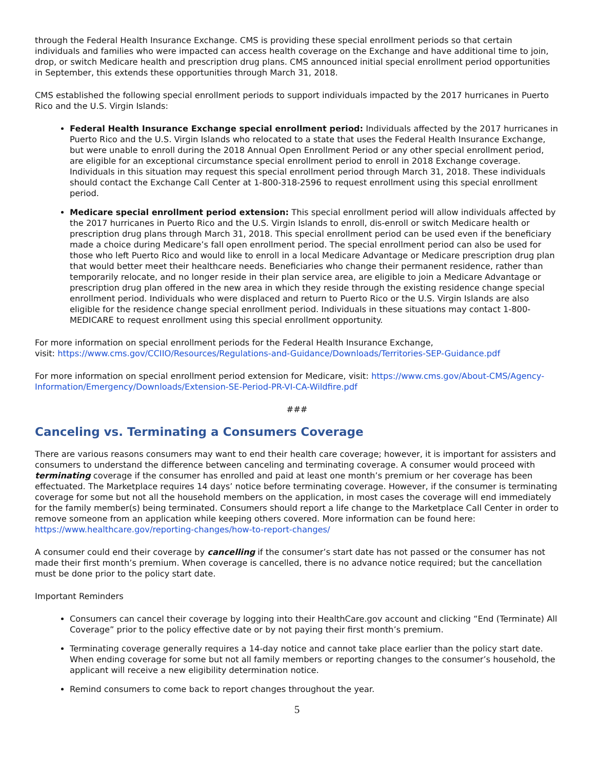through the Federal Health Insurance Exchange. CMS is providing these special enrollment periods so that certain individuals and families who were impacted can access health coverage on the Exchange and have additional time to join, drop, or switch Medicare health and prescription drug plans. CMS announced initial special enrollment period opportunities in September, this extends these opportunities through March 31, 2018.
CMS established the following special enrollment periods to support individuals impacted by the 2017 hurricanes in Puerto Rico and the U.S. Virgin Islands:
Federal Health Insurance Exchange special enrollment period: Individuals affected by the 2017 hurricanes in Puerto Rico and the U.S. Virgin Islands who relocated to a state that uses the Federal Health Insurance Exchange, but were unable to enroll during the 2018 Annual Open Enrollment Period or any other special enrollment period, are eligible for an exceptional circumstance special enrollment period to enroll in 2018 Exchange coverage. Individuals in this situation may request this special enrollment period through March 31, 2018. These individuals should contact the Exchange Call Center at 1-800-318-2596 to request enrollment using this special enrollment period.
Medicare special enrollment period extension: This special enrollment period will allow individuals affected by the 2017 hurricanes in Puerto Rico and the U.S. Virgin Islands to enroll, dis-enroll or switch Medicare health or prescription drug plans through March 31, 2018. This special enrollment period can be used even if the beneficiary made a choice during Medicare’s fall open enrollment period. The special enrollment period can also be used for those who left Puerto Rico and would like to enroll in a local Medicare Advantage or Medicare prescription drug plan that would better meet their healthcare needs. Beneficiaries who change their permanent residence, rather than temporarily relocate, and no longer reside in their plan service area, are eligible to join a Medicare Advantage or prescription drug plan offered in the new area in which they reside through the existing residence change special enrollment period. Individuals who were displaced and return to Puerto Rico or the U.S. Virgin Islands are also eligible for the residence change special enrollment period. Individuals in these situations may contact 1-800-MEDICARE to request enrollment using this special enrollment opportunity.
For more information on special enrollment periods for the Federal Health Insurance Exchange,
visit: https://www.cms.gov/CCIIO/Resources/Regulations-and-Guidance/Downloads/Territories-SEP-Guidance.pdf
For more information on special enrollment period extension for Medicare, visit: https://www.cms.gov/About-CMS/Agency-Information/Emergency/Downloads/Extension-SE-Period-PR-VI-CA-Wildfire.pdf
###
Canceling vs. Terminating a Consumers Coverage
There are various reasons consumers may want to end their health care coverage; however, it is important for assisters and consumers to understand the difference between canceling and terminating coverage. A consumer would proceed with terminating coverage if the consumer has enrolled and paid at least one month’s premium or her coverage has been effectuated. The Marketplace requires 14 days’ notice before terminating coverage. However, if the consumer is terminating coverage for some but not all the household members on the application, in most cases the coverage will end immediately for the family member(s) being terminated. Consumers should report a life change to the Marketplace Call Center in order to remove someone from an application while keeping others covered. More information can be found here: https://www.healthcare.gov/reporting-changes/how-to-report-changes/
A consumer could end their coverage by cancelling if the consumer’s start date has not passed or the consumer has not made their first month’s premium. When coverage is cancelled, there is no advance notice required; but the cancellation must be done prior to the policy start date.
Important Reminders
Consumers can cancel their coverage by logging into their HealthCare.gov account and clicking “End (Terminate) All Coverage” prior to the policy effective date or by not paying their first month’s premium.
Terminating coverage generally requires a 14-day notice and cannot take place earlier than the policy start date. When ending coverage for some but not all family members or reporting changes to the consumer’s household, the applicant will receive a new eligibility determination notice.
Remind consumers to come back to report changes throughout the year.
5